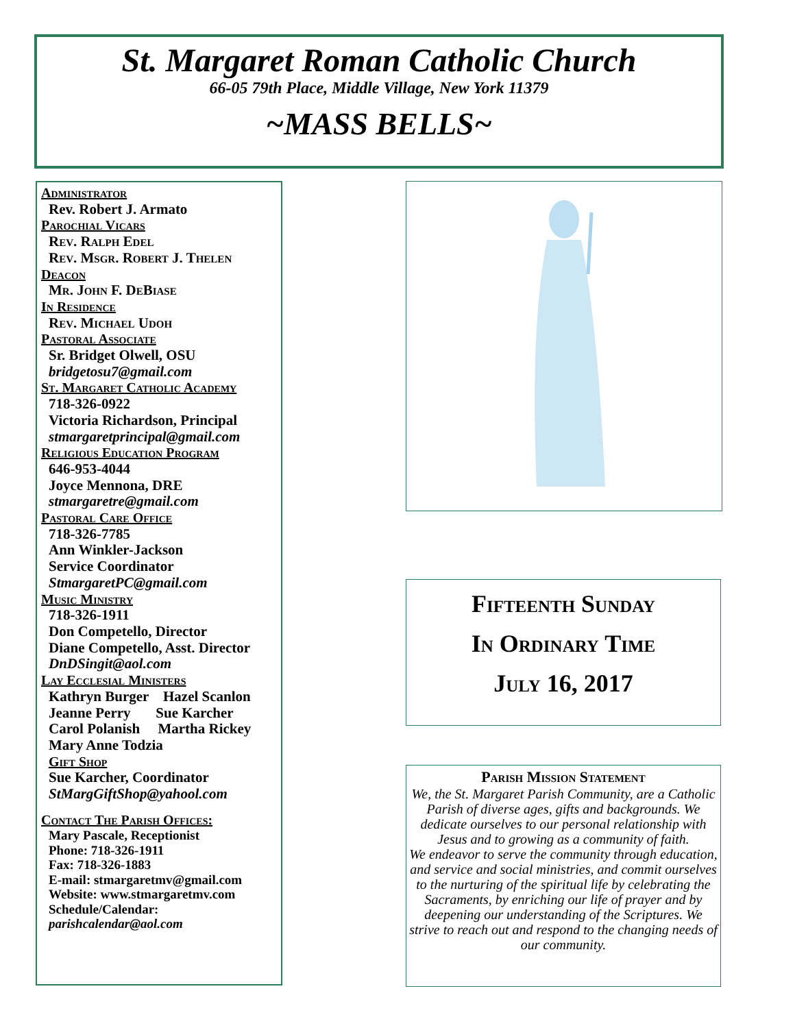St. Margaret Roman Catholic Church
66-05 79th Place, Middle Village, New York 11379
~MASS BELLS~
Administrator
Rev. Robert J. Armato
Parochial Vicars
Rev. Ralph Edel
Rev. Msgr. Robert J. Thelen
Deacon
Mr. John F. DeBiase
In Residence
Rev. Michael Udoh
Pastoral Associate
Sr. Bridget Olwell, OSU
bridgetosu7@gmail.com
St. Margaret Catholic Academy
718-326-0922
Victoria Richardson, Principal
stmargaretprincipal@gmail.com
Religious Education Program
646-953-4044
Joyce Mennona, DRE
stmargaretre@gmail.com
Pastoral Care Office
718-326-7785
Ann Winkler-Jackson
Service Coordinator
StmargaretPC@gmail.com
Music Ministry
718-326-1911
Don Competello, Director
Diane Competello, Asst. Director
DnDSingit@aol.com
Lay Ecclesial Ministers
Kathryn Burger Hazel Scanlon
Jeanne Perry Sue Karcher
Carol Polanish Martha Rickey
Mary Anne Todzia
Gift Shop
Sue Karcher, Coordinator
StMargGiftShop@yahool.com
Contact The Parish Offices:
Mary Pascale, Receptionist
Phone: 718-326-1911
Fax: 718-326-1883
E-mail: stmargaretmv@gmail.com
Website: www.stmargaretmv.com
Schedule/Calendar:
parishcalendar@aol.com
Fifteenth Sunday
In Ordinary Time
July 16, 2017
Parish Mission Statement
We, the St. Margaret Parish Community, are a Catholic Parish of diverse ages, gifts and backgrounds. We dedicate ourselves to our personal relationship with Jesus and to growing as a community of faith.
We endeavor to serve the community through education, and service and social ministries, and commit ourselves to the nurturing of the spiritual life by celebrating the Sacraments, by enriching our life of prayer and by deepening our understanding of the Scriptures. We strive to reach out and respond to the changing needs of our community.